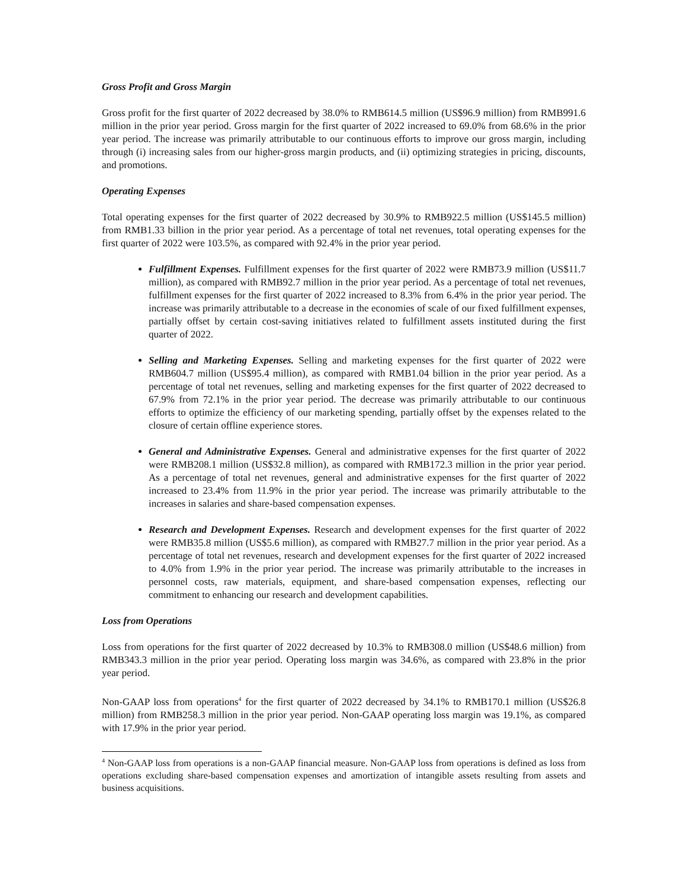Gross Profit and Gross Margin
Gross profit for the first quarter of 2022 decreased by 38.0% to RMB614.5 million (US$96.9 million) from RMB991.6 million in the prior year period. Gross margin for the first quarter of 2022 increased to 69.0% from 68.6% in the prior year period. The increase was primarily attributable to our continuous efforts to improve our gross margin, including through (i) increasing sales from our higher-gross margin products, and (ii) optimizing strategies in pricing, discounts, and promotions.
Operating Expenses
Total operating expenses for the first quarter of 2022 decreased by 30.9% to RMB922.5 million (US$145.5 million) from RMB1.33 billion in the prior year period. As a percentage of total net revenues, total operating expenses for the first quarter of 2022 were 103.5%, as compared with 92.4% in the prior year period.
Fulfillment Expenses. Fulfillment expenses for the first quarter of 2022 were RMB73.9 million (US$11.7 million), as compared with RMB92.7 million in the prior year period. As a percentage of total net revenues, fulfillment expenses for the first quarter of 2022 increased to 8.3% from 6.4% in the prior year period. The increase was primarily attributable to a decrease in the economies of scale of our fixed fulfillment expenses, partially offset by certain cost-saving initiatives related to fulfillment assets instituted during the first quarter of 2022.
Selling and Marketing Expenses. Selling and marketing expenses for the first quarter of 2022 were RMB604.7 million (US$95.4 million), as compared with RMB1.04 billion in the prior year period. As a percentage of total net revenues, selling and marketing expenses for the first quarter of 2022 decreased to 67.9% from 72.1% in the prior year period. The decrease was primarily attributable to our continuous efforts to optimize the efficiency of our marketing spending, partially offset by the expenses related to the closure of certain offline experience stores.
General and Administrative Expenses. General and administrative expenses for the first quarter of 2022 were RMB208.1 million (US$32.8 million), as compared with RMB172.3 million in the prior year period. As a percentage of total net revenues, general and administrative expenses for the first quarter of 2022 increased to 23.4% from 11.9% in the prior year period. The increase was primarily attributable to the increases in salaries and share-based compensation expenses.
Research and Development Expenses. Research and development expenses for the first quarter of 2022 were RMB35.8 million (US$5.6 million), as compared with RMB27.7 million in the prior year period. As a percentage of total net revenues, research and development expenses for the first quarter of 2022 increased to 4.0% from 1.9% in the prior year period. The increase was primarily attributable to the increases in personnel costs, raw materials, equipment, and share-based compensation expenses, reflecting our commitment to enhancing our research and development capabilities.
Loss from Operations
Loss from operations for the first quarter of 2022 decreased by 10.3% to RMB308.0 million (US$48.6 million) from RMB343.3 million in the prior year period. Operating loss margin was 34.6%, as compared with 23.8% in the prior year period.
Non-GAAP loss from operations<sup>4</sup> for the first quarter of 2022 decreased by 34.1% to RMB170.1 million (US$26.8 million) from RMB258.3 million in the prior year period. Non-GAAP operating loss margin was 19.1%, as compared with 17.9% in the prior year period.
<sup>4</sup> Non-GAAP loss from operations is a non-GAAP financial measure. Non-GAAP loss from operations is defined as loss from operations excluding share-based compensation expenses and amortization of intangible assets resulting from assets and business acquisitions.